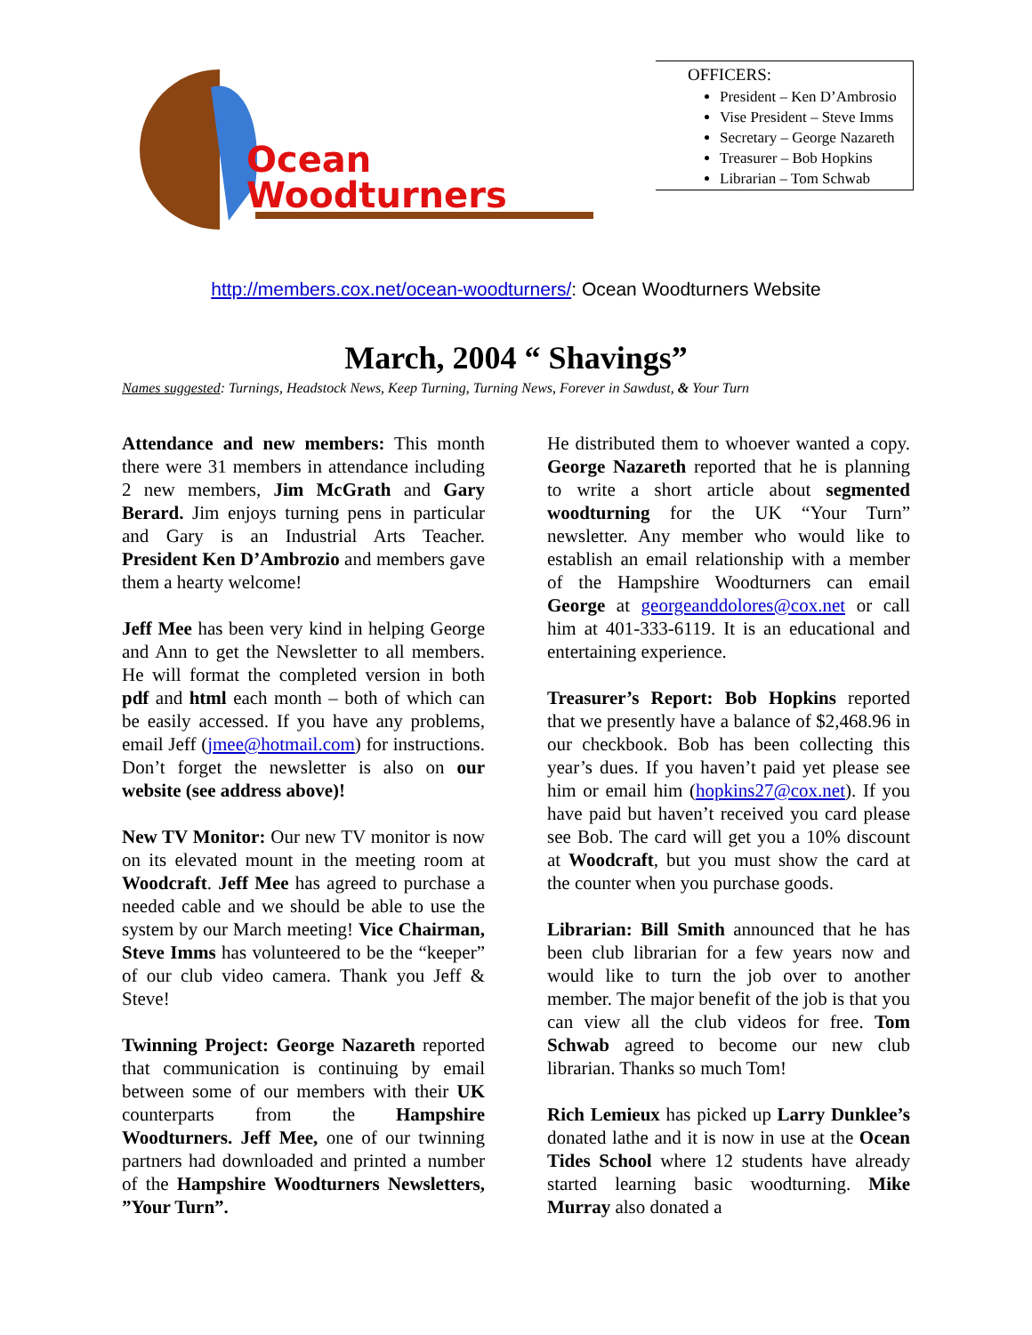Ocean
Woodturners
OFFICERS:
President – Ken D’Ambrosio
Vise President – Steve Imms
Secretary – George Nazareth
Treasurer – Bob Hopkins
Librarian – Tom Schwab
http://members.cox.net/ocean-woodturners/: Ocean Woodturners Website
March, 2004 “ Shavings”
Names suggested: Turnings, Headstock News, Keep Turning, Turning News, Forever in Sawdust, & Your Turn
Attendance and new members: This month there were 31 members in attendance including 2 new members, Jim McGrath and Gary Berard. Jim enjoys turning pens in particular and Gary is an Industrial Arts Teacher. President Ken D’Ambrozio and members gave them a hearty welcome!
Jeff Mee has been very kind in helping George and Ann to get the Newsletter to all members. He will format the completed version in both pdf and html each month – both of which can be easily accessed. If you have any problems, email Jeff (jmee@hotmail.com) for instructions. Don’t forget the newsletter is also on our website (see address above)!
New TV Monitor: Our new TV monitor is now on its elevated mount in the meeting room at Woodcraft. Jeff Mee has agreed to purchase a needed cable and we should be able to use the system by our March meeting! Vice Chairman, Steve Imms has volunteered to be the “keeper” of our club video camera. Thank you Jeff & Steve!
Twinning Project: George Nazareth reported that communication is continuing by email between some of our members with their UK counterparts from the Hampshire Woodturners. Jeff Mee, one of our twinning partners had downloaded and printed a number of the Hampshire Woodturners Newsletters, ”Your Turn”.
He distributed them to whoever wanted a copy. George Nazareth reported that he is planning to write a short article about segmented woodturning for the UK “Your Turn” newsletter. Any member who would like to establish an email relationship with a member of the Hampshire Woodturners can email George at georgeanddolores@cox.net or call him at 401-333-6119. It is an educational and entertaining experience.
Treasurer’s Report: Bob Hopkins reported that we presently have a balance of $2,468.96 in our checkbook. Bob has been collecting this year’s dues. If you haven’t paid yet please see him or email him (hopkins27@cox.net). If you have paid but haven’t received you card please see Bob. The card will get you a 10% discount at Woodcraft, but you must show the card at the counter when you purchase goods.
Librarian: Bill Smith announced that he has been club librarian for a few years now and would like to turn the job over to another member. The major benefit of the job is that you can view all the club videos for free. Tom Schwab agreed to become our new club librarian. Thanks so much Tom!
Rich Lemieux has picked up Larry Dunklee’s donated lathe and it is now in use at the Ocean Tides School where 12 students have already started learning basic woodturning. Mike Murray also donated a